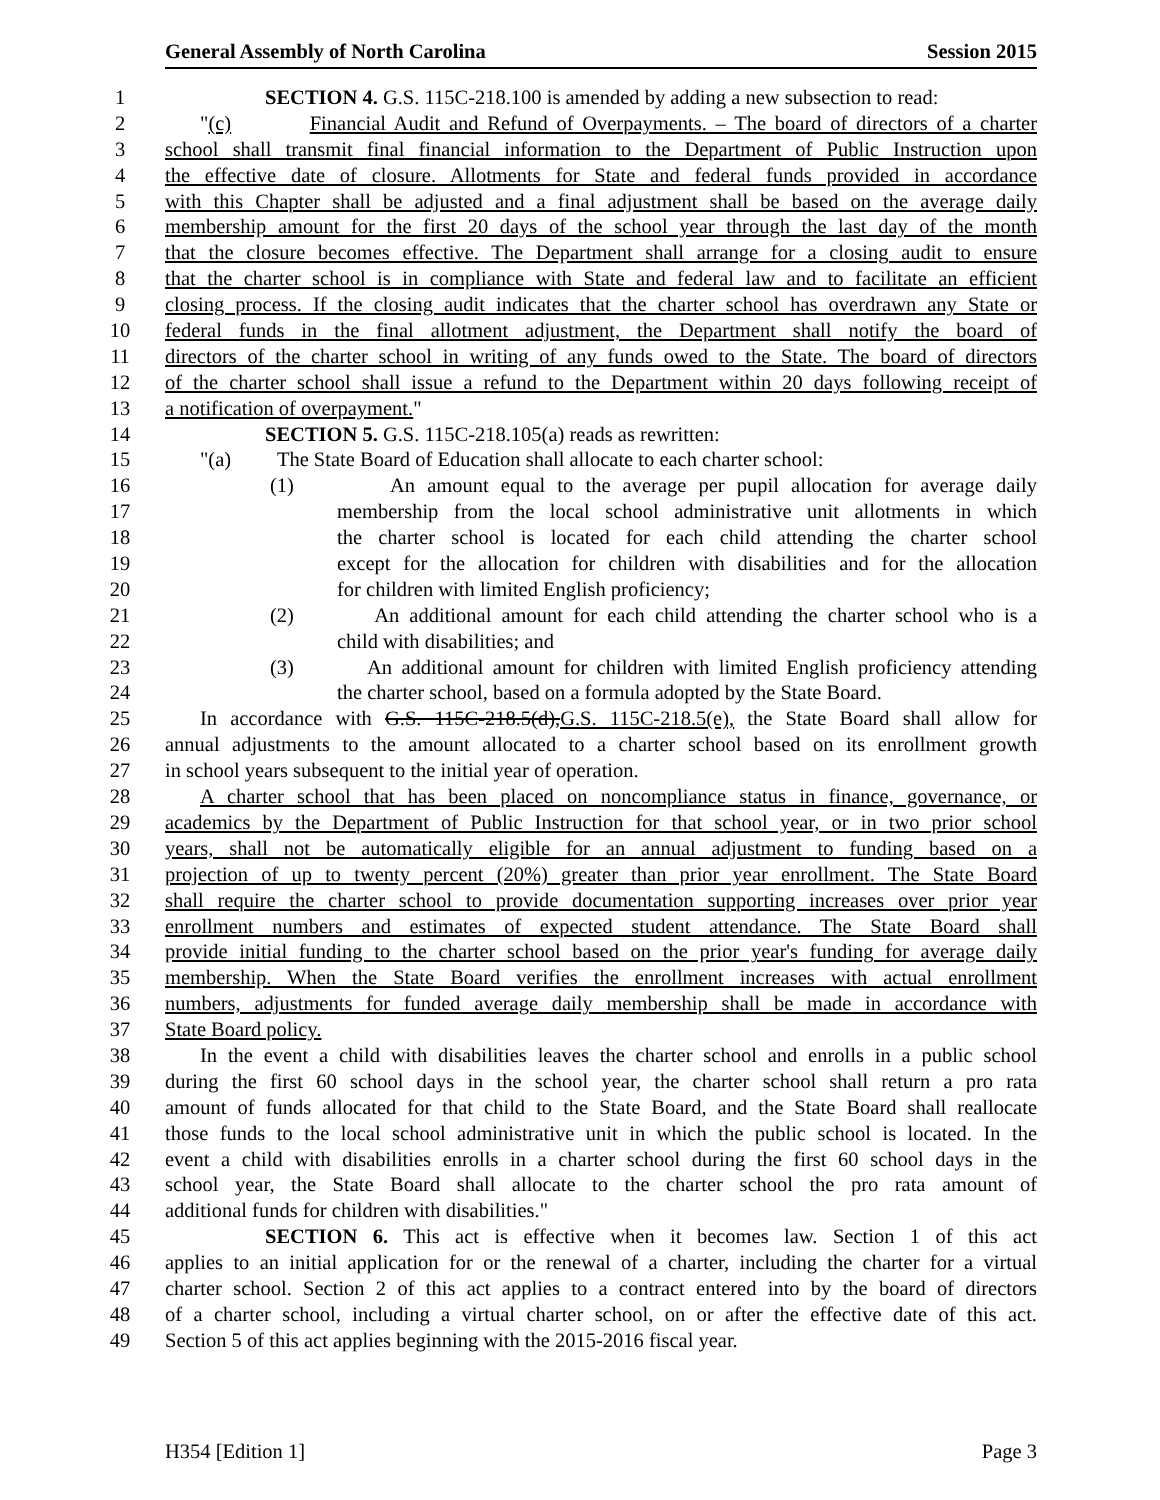General Assembly of North Carolina Session 2015
1 SECTION 4. G.S. 115C-218.100 is amended by adding a new subsection to read:
2 "(c) Financial Audit and Refund of Overpayments. – The board of directors of a charter
3 school shall transmit final financial information to the Department of Public Instruction upon
4 the effective date of closure. Allotments for State and federal funds provided in accordance
5 with this Chapter shall be adjusted and a final adjustment shall be based on the average daily
6 membership amount for the first 20 days of the school year through the last day of the month
7 that the closure becomes effective. The Department shall arrange for a closing audit to ensure
8 that the charter school is in compliance with State and federal law and to facilitate an efficient
9 closing process. If the closing audit indicates that the charter school has overdrawn any State or
10 federal funds in the final allotment adjustment, the Department shall notify the board of
11 directors of the charter school in writing of any funds owed to the State. The board of directors
12 of the charter school shall issue a refund to the Department within 20 days following receipt of
13 a notification of overpayment."
14 SECTION 5. G.S. 115C-218.105(a) reads as rewritten:
15 "(a) The State Board of Education shall allocate to each charter school:
16 (1) An amount equal to the average per pupil allocation for average daily
17 membership from the local school administrative unit allotments in which
18 the charter school is located for each child attending the charter school
19 except for the allocation for children with disabilities and for the allocation
20 for children with limited English proficiency;
21 (2) An additional amount for each child attending the charter school who is a
22 child with disabilities; and
23 (3) An additional amount for children with limited English proficiency attending
24 the charter school, based on a formula adopted by the State Board.
25 In accordance with G.S. 115C-218.5(d),G.S. 115C-218.5(e), the State Board shall allow for
26 annual adjustments to the amount allocated to a charter school based on its enrollment growth
27 in school years subsequent to the initial year of operation.
28 A charter school that has been placed on noncompliance status in finance, governance, or
29 academics by the Department of Public Instruction for that school year, or in two prior school
30 years, shall not be automatically eligible for an annual adjustment to funding based on a
31 projection of up to twenty percent (20%) greater than prior year enrollment. The State Board
32 shall require the charter school to provide documentation supporting increases over prior year
33 enrollment numbers and estimates of expected student attendance. The State Board shall
34 provide initial funding to the charter school based on the prior year's funding for average daily
35 membership. When the State Board verifies the enrollment increases with actual enrollment
36 numbers, adjustments for funded average daily membership shall be made in accordance with
37 State Board policy.
38 In the event a child with disabilities leaves the charter school and enrolls in a public school
39 during the first 60 school days in the school year, the charter school shall return a pro rata
40 amount of funds allocated for that child to the State Board, and the State Board shall reallocate
41 those funds to the local school administrative unit in which the public school is located. In the
42 event a child with disabilities enrolls in a charter school during the first 60 school days in the
43 school year, the State Board shall allocate to the charter school the pro rata amount of
44 additional funds for children with disabilities."
45 SECTION 6. This act is effective when it becomes law. Section 1 of this act
46 applies to an initial application for or the renewal of a charter, including the charter for a virtual
47 charter school. Section 2 of this act applies to a contract entered into by the board of directors
48 of a charter school, including a virtual charter school, on or after the effective date of this act.
49 Section 5 of this act applies beginning with the 2015-2016 fiscal year.
H354 [Edition 1] Page 3